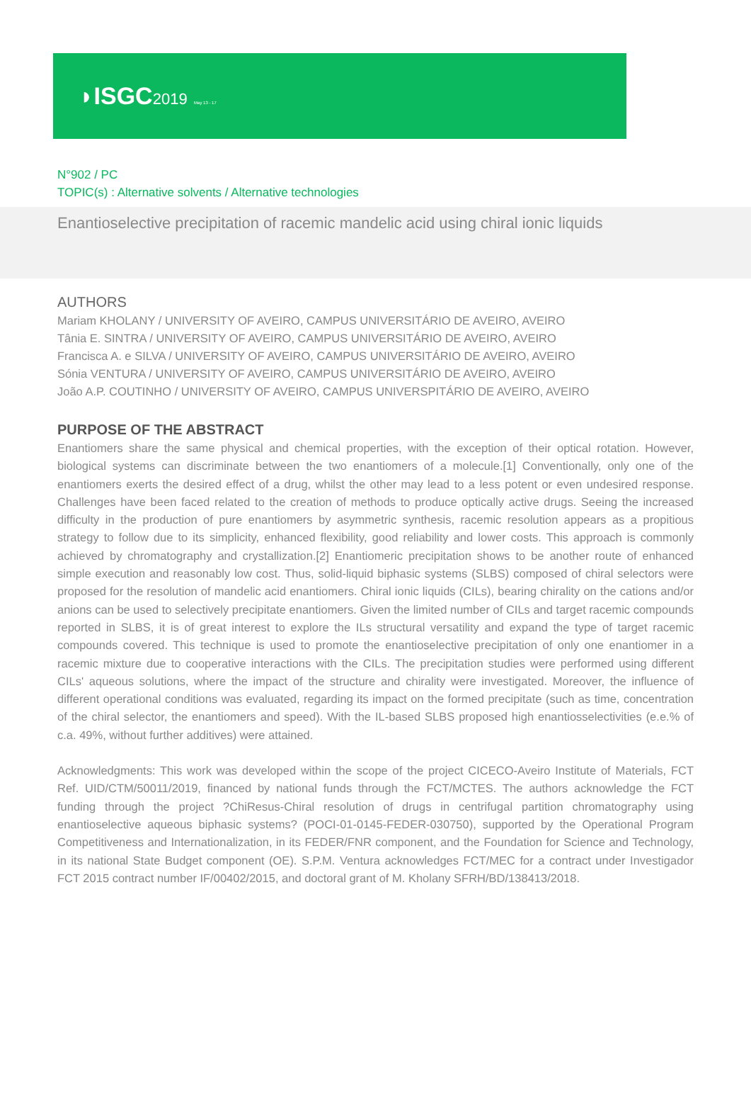◗ISGC2019 May 13 - 17
N°902 / PC
TOPIC(s) : Alternative solvents / Alternative technologies
Enantioselective precipitation of racemic mandelic acid using chiral ionic liquids
AUTHORS
Mariam KHOLANY / UNIVERSITY OF AVEIRO, CAMPUS UNIVERSITÁRIO DE AVEIRO, AVEIRO
Tânia E. SINTRA / UNIVERSITY OF AVEIRO, CAMPUS UNIVERSITÁRIO DE AVEIRO, AVEIRO
Francisca A. e SILVA / UNIVERSITY OF AVEIRO, CAMPUS UNIVERSITÁRIO DE AVEIRO, AVEIRO
Sónia VENTURA / UNIVERSITY OF AVEIRO, CAMPUS UNIVERSITÁRIO DE AVEIRO, AVEIRO
João A.P. COUTINHO / UNIVERSITY OF AVEIRO, CAMPUS UNIVERSPITÁRIO DE AVEIRO, AVEIRO
PURPOSE OF THE ABSTRACT
Enantiomers share the same physical and chemical properties, with the exception of their optical rotation. However, biological systems can discriminate between the two enantiomers of a molecule.[1] Conventionally, only one of the enantiomers exerts the desired effect of a drug, whilst the other may lead to a less potent or even undesired response. Challenges have been faced related to the creation of methods to produce optically active drugs. Seeing the increased difficulty in the production of pure enantiomers by asymmetric synthesis, racemic resolution appears as a propitious strategy to follow due to its simplicity, enhanced flexibility, good reliability and lower costs. This approach is commonly achieved by chromatography and crystallization.[2] Enantiomeric precipitation shows to be another route of enhanced simple execution and reasonably low cost. Thus, solid-liquid biphasic systems (SLBS) composed of chiral selectors were proposed for the resolution of mandelic acid enantiomers. Chiral ionic liquids (CILs), bearing chirality on the cations and/or anions can be used to selectively precipitate enantiomers. Given the limited number of CILs and target racemic compounds reported in SLBS, it is of great interest to explore the ILs structural versatility and expand the type of target racemic compounds covered. This technique is used to promote the enantioselective precipitation of only one enantiomer in a racemic mixture due to cooperative interactions with the CILs. The precipitation studies were performed using different CILs' aqueous solutions, where the impact of the structure and chirality were investigated. Moreover, the influence of different operational conditions was evaluated, regarding its impact on the formed precipitate (such as time, concentration of the chiral selector, the enantiomers and speed). With the IL-based SLBS proposed high enantiosselectivities (e.e.% of c.a. 49%, without further additives) were attained.
Acknowledgments: This work was developed within the scope of the project CICECO-Aveiro Institute of Materials, FCT Ref. UID/CTM/50011/2019, financed by national funds through the FCT/MCTES. The authors acknowledge the FCT funding through the project ?ChiResus-Chiral resolution of drugs in centrifugal partition chromatography using enantioselective aqueous biphasic systems? (POCI-01-0145-FEDER-030750), supported by the Operational Program Competitiveness and Internationalization, in its FEDER/FNR component, and the Foundation for Science and Technology, in its national State Budget component (OE). S.P.M. Ventura acknowledges FCT/MEC for a contract under Investigador FCT 2015 contract number IF/00402/2015, and doctoral grant of M. Kholany SFRH/BD/138413/2018.